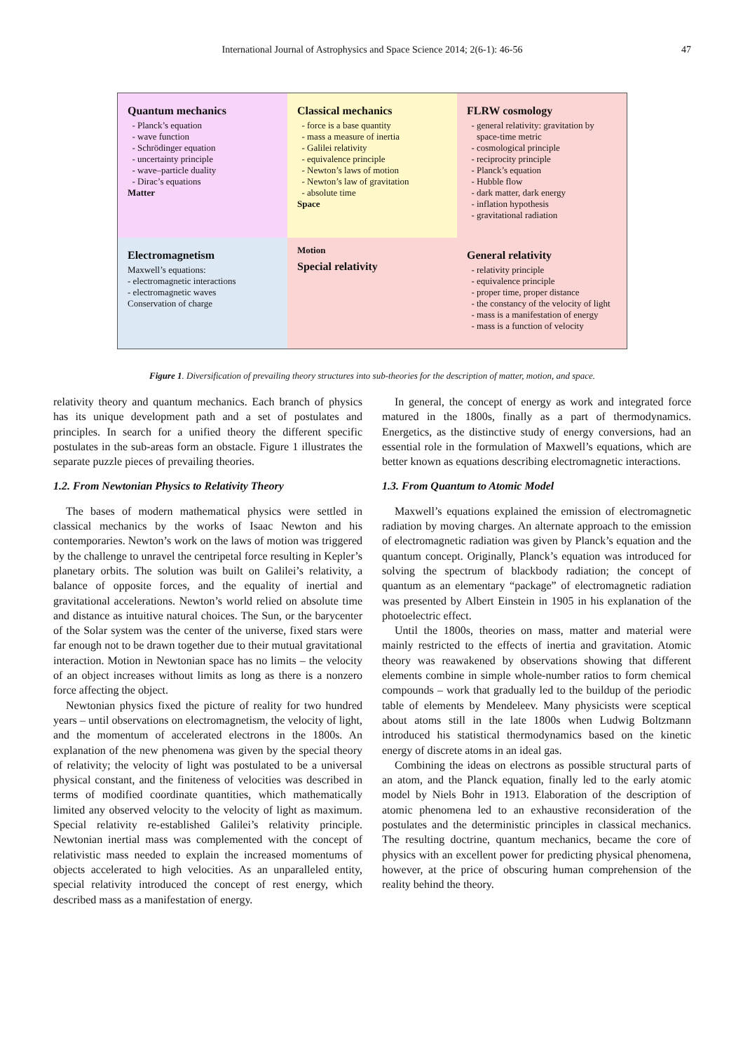International Journal of Astrophysics and Space Science 2014; 2(6-1): 46-56 47
Quantum mechanics
Planck’s equation
wave function
Schrödinger equation
uncertainty principle
wave–particle duality
Dirac’s equations
Matter
Classical mechanics
force is a base quantity
mass a measure of inertia
Galilei relativity
equivalence principle
Newton’s laws of motion
Newton’s law of gravitation
absolute time
Space
FLRW cosmology
general relativity: gravitation by space-time metric
cosmological principle
reciprocity principle
Planck’s equation
Hubble flow
dark matter, dark energy
inflation hypothesis
gravitational radiation
Electromagnetism
Maxwell’s equations:
- electromagnetic interactions
- electromagnetic waves
Conservation of charge
Motion
Special relativity
General relativity
relativity principle
equivalence principle
proper time, proper distance
the constancy of the velocity of light
mass is a manifestation of energy
mass is a function of velocity
Figure 1. Diversification of prevailing theory structures into sub-theories for the description of matter, motion, and space.
relativity theory and quantum mechanics. Each branch of physics has its unique development path and a set of postulates and principles. In search for a unified theory the different specific postulates in the sub-areas form an obstacle. Figure 1 illustrates the separate puzzle pieces of prevailing theories.
1.2. From Newtonian Physics to Relativity Theory
The bases of modern mathematical physics were settled in classical mechanics by the works of Isaac Newton and his contemporaries. Newton’s work on the laws of motion was triggered by the challenge to unravel the centripetal force resulting in Kepler’s planetary orbits. The solution was built on Galilei’s relativity, a balance of opposite forces, and the equality of inertial and gravitational accelerations. Newton’s world relied on absolute time and distance as intuitive natural choices. The Sun, or the barycenter of the Solar system was the center of the universe, fixed stars were far enough not to be drawn together due to their mutual gravitational interaction. Motion in Newtonian space has no limits – the velocity of an object increases without limits as long as there is a nonzero force affecting the object.
Newtonian physics fixed the picture of reality for two hundred years – until observations on electromagnetism, the velocity of light, and the momentum of accelerated electrons in the 1800s. An explanation of the new phenomena was given by the special theory of relativity; the velocity of light was postulated to be a universal physical constant, and the finiteness of velocities was described in terms of modified coordinate quantities, which mathematically limited any observed velocity to the velocity of light as maximum. Special relativity re-established Galilei’s relativity principle. Newtonian inertial mass was complemented with the concept of relativistic mass needed to explain the increased momentums of objects accelerated to high velocities. As an unparalleled entity, special relativity introduced the concept of rest energy, which described mass as a manifestation of energy.
In general, the concept of energy as work and integrated force matured in the 1800s, finally as a part of thermodynamics. Energetics, as the distinctive study of energy conversions, had an essential role in the formulation of Maxwell’s equations, which are better known as equations describing electromagnetic interactions.
1.3. From Quantum to Atomic Model
Maxwell’s equations explained the emission of electromagnetic radiation by moving charges. An alternate approach to the emission of electromagnetic radiation was given by Planck’s equation and the quantum concept. Originally, Planck’s equation was introduced for solving the spectrum of blackbody radiation; the concept of quantum as an elementary “package” of electromagnetic radiation was presented by Albert Einstein in 1905 in his explanation of the photoelectric effect.
Until the 1800s, theories on mass, matter and material were mainly restricted to the effects of inertia and gravitation. Atomic theory was reawakened by observations showing that different elements combine in simple whole-number ratios to form chemical compounds – work that gradually led to the buildup of the periodic table of elements by Mendeleev. Many physicists were sceptical about atoms still in the late 1800s when Ludwig Boltzmann introduced his statistical thermodynamics based on the kinetic energy of discrete atoms in an ideal gas.
Combining the ideas on electrons as possible structural parts of an atom, and the Planck equation, finally led to the early atomic model by Niels Bohr in 1913. Elaboration of the description of atomic phenomena led to an exhaustive reconsideration of the postulates and the deterministic principles in classical mechanics. The resulting doctrine, quantum mechanics, became the core of physics with an excellent power for predicting physical phenomena, however, at the price of obscuring human comprehension of the reality behind the theory.